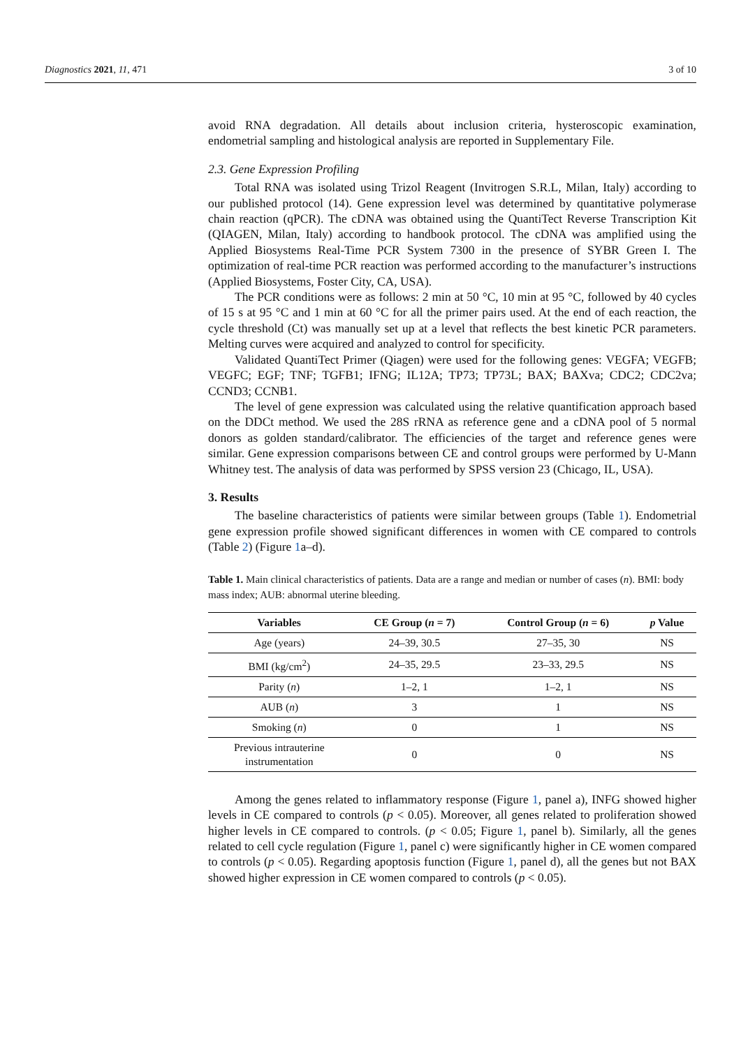Diagnostics 2021, 11, 471 3 of 10
avoid RNA degradation. All details about inclusion criteria, hysteroscopic examination, endometrial sampling and histological analysis are reported in Supplementary File.
2.3. Gene Expression Profiling
Total RNA was isolated using Trizol Reagent (Invitrogen S.R.L, Milan, Italy) according to our published protocol (14). Gene expression level was determined by quantitative polymerase chain reaction (qPCR). The cDNA was obtained using the QuantiTect Reverse Transcription Kit (QIAGEN, Milan, Italy) according to handbook protocol. The cDNA was amplified using the Applied Biosystems Real-Time PCR System 7300 in the presence of SYBR Green I. The optimization of real-time PCR reaction was performed according to the manufacturer’s instructions (Applied Biosystems, Foster City, CA, USA).
The PCR conditions were as follows: 2 min at 50 °C, 10 min at 95 °C, followed by 40 cycles of 15 s at 95 °C and 1 min at 60 °C for all the primer pairs used. At the end of each reaction, the cycle threshold (Ct) was manually set up at a level that reflects the best kinetic PCR parameters. Melting curves were acquired and analyzed to control for specificity.
Validated QuantiTect Primer (Qiagen) were used for the following genes: VEGFA; VEGFB; VEGFC; EGF; TNF; TGFB1; IFNG; IL12A; TP73; TP73L; BAX; BAXva; CDC2; CDC2va; CCND3; CCNB1.
The level of gene expression was calculated using the relative quantification approach based on the DDCt method. We used the 28S rRNA as reference gene and a cDNA pool of 5 normal donors as golden standard/calibrator. The efficiencies of the target and reference genes were similar. Gene expression comparisons between CE and control groups were performed by U-Mann Whitney test. The analysis of data was performed by SPSS version 23 (Chicago, IL, USA).
3. Results
The baseline characteristics of patients were similar between groups (Table 1). Endometrial gene expression profile showed significant differences in women with CE compared to controls (Table 2) (Figure 1a–d).
Table 1. Main clinical characteristics of patients. Data are a range and median or number of cases (n). BMI: body mass index; AUB: abnormal uterine bleeding.
| Variables | CE Group ( n = 7) | Control Group ( n = 6) | p Value |
| --- | --- | --- | --- |
| Age (years) | 24–39, 30.5 | 27–35, 30 | NS |
| BMI (kg/cm<sup>2</sup>) | 24–35, 29.5 | 23–33, 29.5 | NS |
| Parity ( n ) | 1–2, 1 | 1–2, 1 | NS |
| AUB ( n ) | 3 | 1 | NS |
| Smoking ( n ) | 0 | 1 | NS |
| Previous intrauterine instrumentation | 0 | 0 | NS |
Among the genes related to inflammatory response (Figure 1, panel a), INFG showed higher levels in CE compared to controls (p < 0.05). Moreover, all genes related to proliferation showed higher levels in CE compared to controls. (p < 0.05; Figure 1, panel b). Similarly, all the genes related to cell cycle regulation (Figure 1, panel c) were significantly higher in CE women compared to controls (p < 0.05). Regarding apoptosis function (Figure 1, panel d), all the genes but not BAX showed higher expression in CE women compared to controls (p < 0.05).